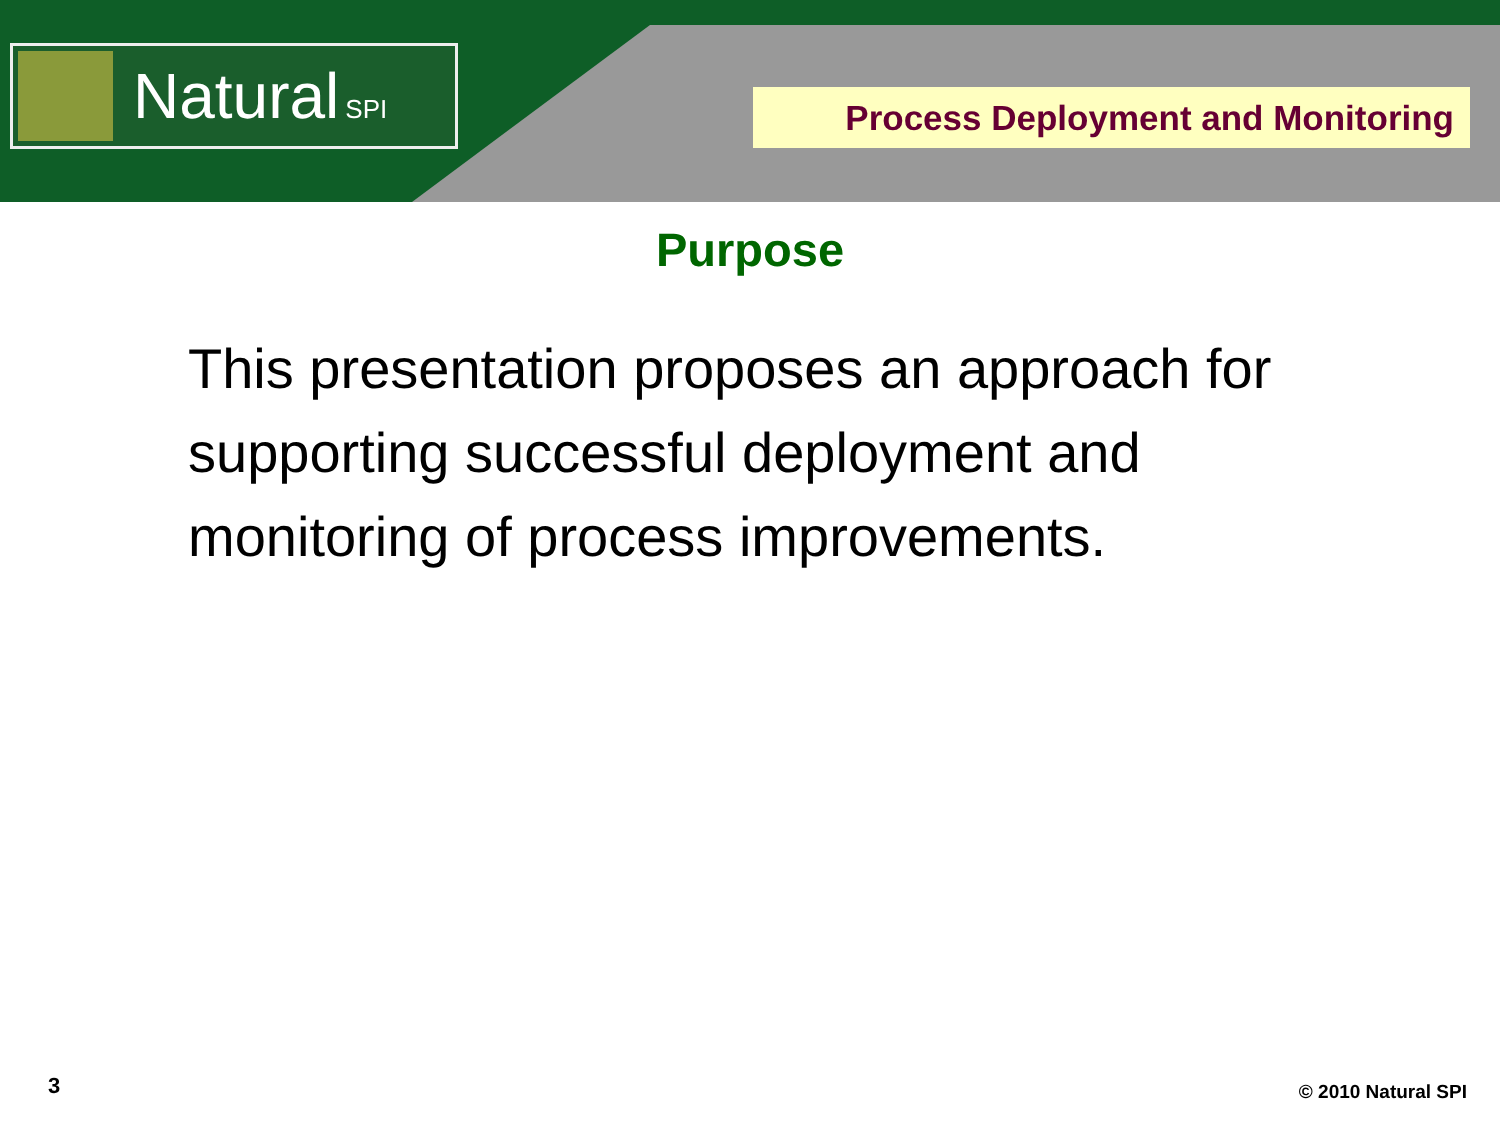Natural SPI
Process Deployment and Monitoring
Purpose
This presentation proposes an approach for supporting successful deployment and monitoring of process improvements.
3 © 2010 Natural SPI